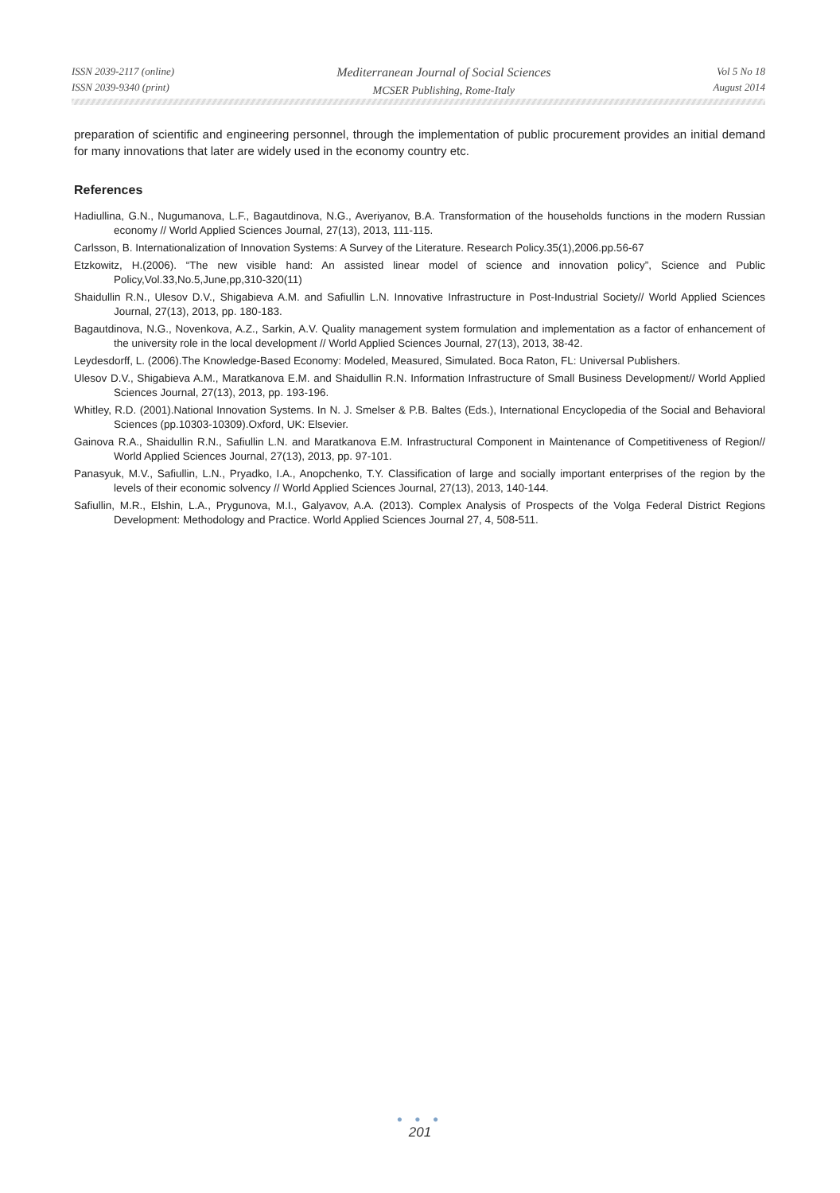ISSN 2039-2117 (online)
ISSN 2039-9340 (print)
Mediterranean Journal of Social Sciences
MCSER Publishing, Rome-Italy
Vol 5 No 18
August 2014
preparation of scientific and engineering personnel, through the implementation of public procurement provides an initial demand for many innovations that later are widely used in the economy country etc.
References
Hadiullina, G.N., Nugumanova, L.F., Bagautdinova, N.G., Averiyanov, B.A. Transformation of the households functions in the modern Russian economy // World Applied Sciences Journal, 27(13), 2013, 111-115.
Carlsson, B. Internationalization of Innovation Systems: A Survey of the Literature. Research Policy.35(1),2006.pp.56-67
Etzkowitz, H.(2006). “The new visible hand: An assisted linear model of science and innovation policy”, Science and Public Policy,Vol.33,No.5,June,pp,310-320(11)
Shaidullin R.N., Ulesov D.V., Shigabieva A.M. and Safiullin L.N. Innovative Infrastructure in Post-Industrial Society// World Applied Sciences Journal, 27(13), 2013, pp. 180-183.
Bagautdinova, N.G., Novenkova, A.Z., Sarkin, A.V. Quality management system formulation and implementation as a factor of enhancement of the university role in the local development // World Applied Sciences Journal, 27(13), 2013, 38-42.
Leydesdorff, L. (2006).The Knowledge-Based Economy: Modeled, Measured, Simulated. Boca Raton, FL: Universal Publishers.
Ulesov D.V., Shigabieva A.M., Maratkanova E.M. and Shaidullin R.N. Information Infrastructure of Small Business Development// World Applied Sciences Journal, 27(13), 2013, pp. 193-196.
Whitley, R.D. (2001).National Innovation Systems. In N. J. Smelser & P.B. Baltes (Eds.), International Encyclopedia of the Social and Behavioral Sciences (pp.10303-10309).Oxford, UK: Elsevier.
Gainova R.A., Shaidullin R.N., Safiullin L.N. and Maratkanova E.M. Infrastructural Component in Maintenance of Competitiveness of Region// World Applied Sciences Journal, 27(13), 2013, pp. 97-101.
Panasyuk, M.V., Safiullin, L.N., Pryadko, I.A., Anopchenko, T.Y. Classification of large and socially important enterprises of the region by the levels of their economic solvency // World Applied Sciences Journal, 27(13), 2013, 140-144.
Safiullin, M.R., Elshin, L.A., Prygunova, M.I., Galyavov, A.A. (2013). Complex Analysis of Prospects of the Volga Federal District Regions Development: Methodology and Practice. World Applied Sciences Journal 27, 4, 508-511.
● ● ●
201